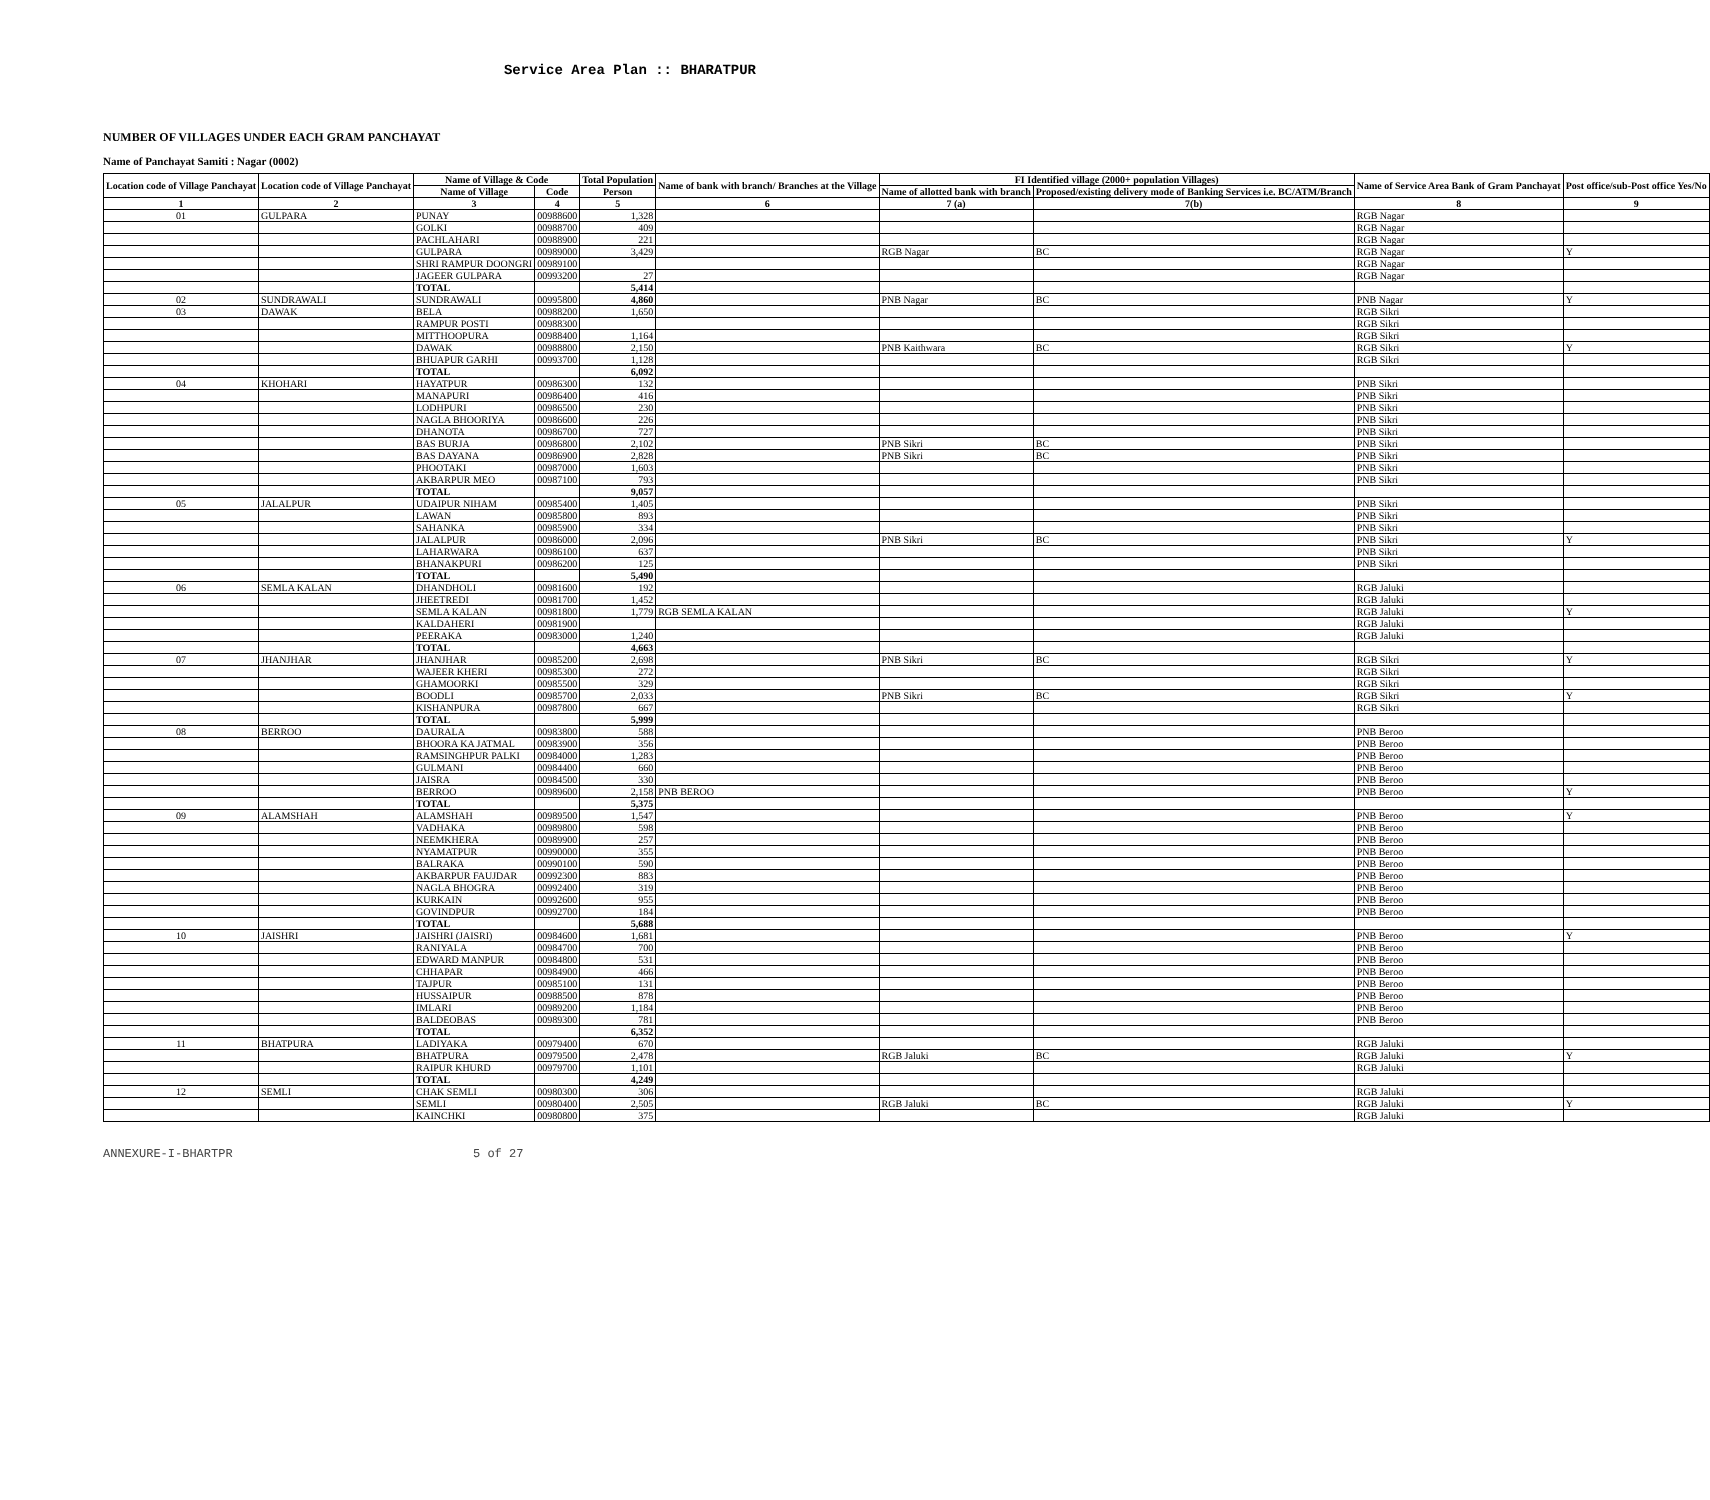Service Area Plan :: BHARATPUR
NUMBER OF VILLAGES UNDER EACH GRAM PANCHAYAT
Name of Panchayat Samiti : Nagar (0002)
| Location code of Village Panchayat | Location code of Village Panchayat | Name of Village & Code | | Total Population | Name of bank with branch/ Branches at the Village | FI Identified village (2000+ population Villages) | | Name of Service Area Bank of Gram Panchayat | Post office/sub-Post office Yes/No |
| --- | --- | --- | --- | --- | --- | --- | --- | --- | --- |
| | | Name of Village | Code | Person | | Name of allotted bank with branch | Proposed/existing delivery mode of Banking Services i.e. BC/ATM/Branch | | |
| 1 | 2 | 3 | 4 | 5 | 6 | 7 (a) | 7(b) | 8 | 9 |
| 01 | GULPARA | PUNAY | 00988600 | 1,328 | | | | RGB Nagar | |
| | | GOLKI | 00988700 | 409 | | | | RGB Nagar | |
| | | PACHLAHARI | 00988900 | 221 | | | | RGB Nagar | |
| | | GULPARA | 00989000 | 3,429 | | RGB Nagar | BC | RGB Nagar | Y |
| | | SHRI RAMPUR DOONGRI | 00989100 | | | | | RGB Nagar | |
| | | JAGEER GULPARA | 00993200 | 27 | | | | RGB Nagar | |
| | | TOTAL | | 5,414 | | | | | |
| 02 | SUNDRAWALI | SUNDRAWALI | 00995800 | 4,860 | | PNB Nagar | BC | PNB Nagar | Y |
| 03 | DAWAK | BELA | 00988200 | 1,650 | | | | RGB Sikri | |
| | | RAMPUR POSTI | 00988300 | | | | | RGB Sikri | |
| | | MITTHOOPURA | 00988400 | 1,164 | | | | RGB Sikri | |
| | | DAWAK | 00988800 | 2,150 | | PNB Kaithwara | BC | RGB Sikri | Y |
| | | BHUAPUR GARHI | 00993700 | 1,128 | | | | RGB Sikri | |
| | | TOTAL | | 6,092 | | | | | |
| 04 | KHOHARI | HAYATPUR | 00986300 | 132 | | | | PNB Sikri | |
| | | MANAPURI | 00986400 | 416 | | | | PNB Sikri | |
| | | LODHPURI | 00986500 | 230 | | | | PNB Sikri | |
| | | NAGLA BHOORIYA | 00986600 | 226 | | | | PNB Sikri | |
| | | DHANOTA | 00986700 | 727 | | | | PNB Sikri | |
| | | BAS BURJA | 00986800 | 2,102 | | PNB Sikri | BC | PNB Sikri | |
| | | BAS DAYANA | 00986900 | 2,828 | | PNB Sikri | BC | PNB Sikri | |
| | | PHOOTAKI | 00987000 | 1,603 | | | | PNB Sikri | |
| | | AKBARPUR MEO | 00987100 | 793 | | | | PNB Sikri | |
| | | TOTAL | | 9,057 | | | | | |
| 05 | JALALPUR | UDAIPUR NIHAM | 00985400 | 1,405 | | | | PNB Sikri | |
| | | LAWAN | 00985800 | 893 | | | | PNB Sikri | |
| | | SAHANKA | 00985900 | 334 | | | | PNB Sikri | |
| | | JALALPUR | 00986000 | 2,096 | | PNB Sikri | BC | PNB Sikri | Y |
| | | LAHARWARA | 00986100 | 637 | | | | PNB Sikri | |
| | | BHANAKPURI | 00986200 | 125 | | | | PNB Sikri | |
| | | TOTAL | | 5,490 | | | | | |
| 06 | SEMLA KALAN | DHANDHOLI | 00981600 | 192 | | | | RGB Jaluki | |
| | | JHEETREDI | 00981700 | 1,452 | | | | RGB Jaluki | |
| | | SEMLA KALAN | 00981800 | 1,779 | RGB SEMLA KALAN | | | RGB Jaluki | Y |
| | | KALDAHERI | 00981900 | | | | | RGB Jaluki | |
| | | PEERAKA | 00983000 | 1,240 | | | | RGB Jaluki | |
| | | TOTAL | | 4,663 | | | | | |
| 07 | JHANJHAR | JHANJHAR | 00985200 | 2,698 | | PNB Sikri | BC | RGB Sikri | Y |
| | | WAJEER KHERI | 00985300 | 272 | | | | RGB Sikri | |
| | | GHAMOORKI | 00985500 | 329 | | | | RGB Sikri | |
| | | BOODLI | 00985700 | 2,033 | | PNB Sikri | BC | RGB Sikri | Y |
| | | KISHANPURA | 00987800 | 667 | | | | RGB Sikri | |
| | | TOTAL | | 5,999 | | | | | |
| 08 | BERROO | DAURALA | 00983800 | 588 | | | | PNB Beroo | |
| | | BHOORA KA JATMAL | 00983900 | 356 | | | | PNB Beroo | |
| | | RAMSINGHPUR PALKI | 00984000 | 1,283 | | | | PNB Beroo | |
| | | GULMANI | 00984400 | 660 | | | | PNB Beroo | |
| | | JAISRA | 00984500 | 330 | | | | PNB Beroo | |
| | | BERROO | 00989600 | 2,158 | PNB BEROO | | | PNB Beroo | Y |
| | | TOTAL | | 5,375 | | | | | |
| 09 | ALAMSHAH | ALAMSHAH | 00989500 | 1,547 | | | | PNB Beroo | Y |
| | | VADHAKA | 00989800 | 598 | | | | PNB Beroo | |
| | | NEEMKHERA | 00989900 | 257 | | | | PNB Beroo | |
| | | NYAMATPUR | 00990000 | 355 | | | | PNB Beroo | |
| | | BALRAKA | 00990100 | 590 | | | | PNB Beroo | |
| | | AKBARPUR FAUJDAR | 00992300 | 883 | | | | PNB Beroo | |
| | | NAGLA BHOGRA | 00992400 | 319 | | | | PNB Beroo | |
| | | KURKAIN | 00992600 | 955 | | | | PNB Beroo | |
| | | GOVINDPUR | 00992700 | 184 | | | | PNB Beroo | |
| | | TOTAL | | 5,688 | | | | | |
| 10 | JAISHRI | JAISHRI (JAISRI) | 00984600 | 1,681 | | | | PNB Beroo | Y |
| | | RANIYALA | 00984700 | 700 | | | | PNB Beroo | |
| | | EDWARD MANPUR | 00984800 | 531 | | | | PNB Beroo | |
| | | CHHAPAR | 00984900 | 466 | | | | PNB Beroo | |
| | | TAJPUR | 00985100 | 131 | | | | PNB Beroo | |
| | | HUSSAIPUR | 00988500 | 878 | | | | PNB Beroo | |
| | | IMLARI | 00989200 | 1,184 | | | | PNB Beroo | |
| | | BALDEOBAS | 00989300 | 781 | | | | PNB Beroo | |
| | | TOTAL | | 6,352 | | | | | |
| 11 | BHATPURA | LADIYAKA | 00979400 | 670 | | | | RGB Jaluki | |
| | | BHATPURA | 00979500 | 2,478 | | RGB Jaluki | BC | RGB Jaluki | Y |
| | | RAIPUR KHURD | 00979700 | 1,101 | | | | RGB Jaluki | |
| | | TOTAL | | 4,249 | | | | | |
| 12 | SEMLI | CHAK SEMLI | 00980300 | 306 | | | | RGB Jaluki | |
| | | SEMLI | 00980400 | 2,505 | | RGB Jaluki | BC | RGB Jaluki | Y |
| | | KAINCHKI | 00980800 | 375 | | | | RGB Jaluki | |
ANNEXURE-I-BHARTPR 5 of 27